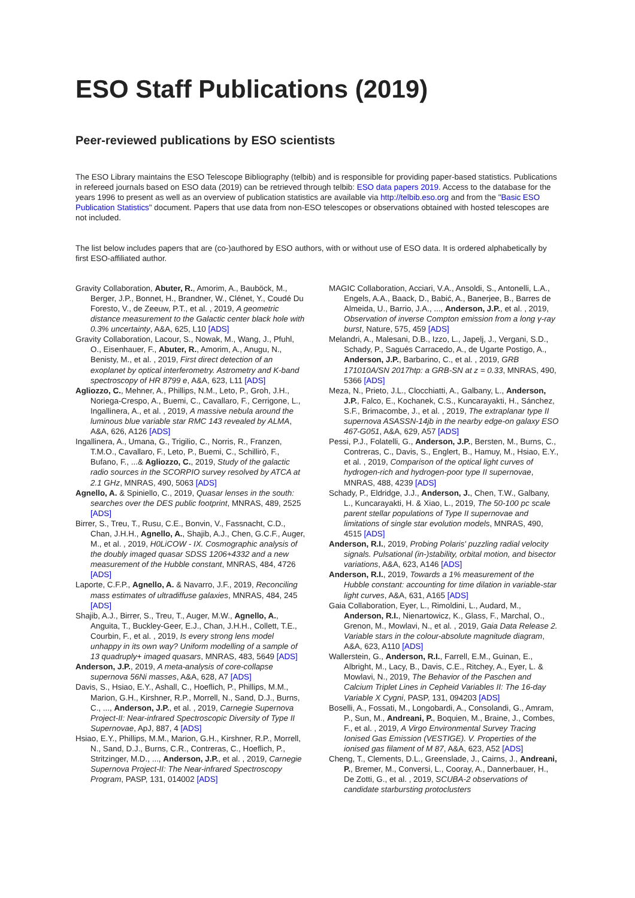ESO Staff Publications (2019)
Peer-reviewed publications by ESO scientists
The ESO Library maintains the ESO Telescope Bibliography (telbib) and is responsible for providing paper-based statistics. Publications in refereed journals based on ESO data (2019) can be retrieved through telbib: ESO data papers 2019. Access to the database for the years 1996 to present as well as an overview of publication statistics are available via http://telbib.eso.org and from the "Basic ESO Publication Statistics" document. Papers that use data from non-ESO telescopes or observations obtained with hosted telescopes are not included.
The list below includes papers that are (co-)authored by ESO authors, with or without use of ESO data. It is ordered alphabetically by first ESO-affiliated author.
Gravity Collaboration, Abuter, R., Amorim, A., Bauböck, M., Berger, J.P., Bonnet, H., Brandner, W., Clénet, Y., Coudé Du Foresto, V., de Zeeuw, P.T., et al. , 2019, A geometric distance measurement to the Galactic center black hole with 0.3% uncertainty, A&A, 625, L10 [ADS]
Gravity Collaboration, Lacour, S., Nowak, M., Wang, J., Pfuhl, O., Eisenhauer, F., Abuter, R., Amorim, A., Anugu, N., Benisty, M., et al. , 2019, First direct detection of an exoplanet by optical interferometry. Astrometry and K-band spectroscopy of HR 8799 e, A&A, 623, L11 [ADS]
Agliozzo, C., Mehner, A., Phillips, N.M., Leto, P., Groh, J.H., Noriega-Crespo, A., Buemi, C., Cavallaro, F., Cerrigone, L., Ingallinera, A., et al. , 2019, A massive nebula around the luminous blue variable star RMC 143 revealed by ALMA, A&A, 626, A126 [ADS]
Ingallinera, A., Umana, G., Trigilio, C., Norris, R., Franzen, T.M.O., Cavallaro, F., Leto, P., Buemi, C., Schillirò, F., Bufano, F., ...& Agliozzo, C., 2019, Study of the galactic radio sources in the SCORPIO survey resolved by ATCA at 2.1 GHz, MNRAS, 490, 5063 [ADS]
Agnello, A. & Spiniello, C., 2019, Quasar lenses in the south: searches over the DES public footprint, MNRAS, 489, 2525 [ADS]
Birrer, S., Treu, T., Rusu, C.E., Bonvin, V., Fassnacht, C.D., Chan, J.H.H., Agnello, A., Shajib, A.J., Chen, G.C.F., Auger, M., et al. , 2019, H0LiCOW - IX. Cosmographic analysis of the doubly imaged quasar SDSS 1206+4332 and a new measurement of the Hubble constant, MNRAS, 484, 4726 [ADS]
Laporte, C.F.P., Agnello, A. & Navarro, J.F., 2019, Reconciling mass estimates of ultradiffuse galaxies, MNRAS, 484, 245 [ADS]
Shajib, A.J., Birrer, S., Treu, T., Auger, M.W., Agnello, A., Anguita, T., Buckley-Geer, E.J., Chan, J.H.H., Collett, T.E., Courbin, F., et al. , 2019, Is every strong lens model unhappy in its own way? Uniform modelling of a sample of 13 quadruply+ imaged quasars, MNRAS, 483, 5649 [ADS]
Anderson, J.P., 2019, A meta-analysis of core-collapse supernova 56Ni masses, A&A, 628, A7 [ADS]
Davis, S., Hsiao, E.Y., Ashall, C., Hoeflich, P., Phillips, M.M., Marion, G.H., Kirshner, R.P., Morrell, N., Sand, D.J., Burns, C., ..., Anderson, J.P., et al. , 2019, Carnegie Supernova Project-II: Near-infrared Spectroscopic Diversity of Type II Supernovae, ApJ, 887, 4 [ADS]
Hsiao, E.Y., Phillips, M.M., Marion, G.H., Kirshner, R.P., Morrell, N., Sand, D.J., Burns, C.R., Contreras, C., Hoeflich, P., Stritzinger, M.D., ..., Anderson, J.P., et al. , 2019, Carnegie Supernova Project-II: The Near-infrared Spectroscopy Program, PASP, 131, 014002 [ADS]
MAGIC Collaboration, Acciari, V.A., Ansoldi, S., Antonelli, L.A., Engels, A.A., Baack, D., Babić, A., Banerjee, B., Barres de Almeida, U., Barrio, J.A., ..., Anderson, J.P., et al. , 2019, Observation of inverse Compton emission from a long γ-ray burst, Nature, 575, 459 [ADS]
Melandri, A., Malesani, D.B., Izzo, L., Japelj, J., Vergani, S.D., Schady, P., Sagués Carracedo, A., de Ugarte Postigo, A., Anderson, J.P., Barbarino, C., et al. , 2019, GRB 171010A/SN 2017htp: a GRB-SN at z = 0.33, MNRAS, 490, 5366 [ADS]
Meza, N., Prieto, J.L., Clocchiatti, A., Galbany, L., Anderson, J.P., Falco, E., Kochanek, C.S., Kuncarayakti, H., Sánchez, S.F., Brimacombe, J., et al. , 2019, The extraplanar type II supernova ASASSN-14jb in the nearby edge-on galaxy ESO 467-G051, A&A, 629, A57 [ADS]
Pessi, P.J., Folatelli, G., Anderson, J.P., Bersten, M., Burns, C., Contreras, C., Davis, S., Englert, B., Hamuy, M., Hsiao, E.Y., et al. , 2019, Comparison of the optical light curves of hydrogen-rich and hydrogen-poor type II supernovae, MNRAS, 488, 4239 [ADS]
Schady, P., Eldridge, J.J., Anderson, J., Chen, T.W., Galbany, L., Kuncarayakti, H. & Xiao, L., 2019, The 50-100 pc scale parent stellar populations of Type II supernovae and limitations of single star evolution models, MNRAS, 490, 4515 [ADS]
Anderson, R.I., 2019, Probing Polaris' puzzling radial velocity signals. Pulsational (in-)stability, orbital motion, and bisector variations, A&A, 623, A146 [ADS]
Anderson, R.I., 2019, Towards a 1% measurement of the Hubble constant: accounting for time dilation in variable-star light curves, A&A, 631, A165 [ADS]
Gaia Collaboration, Eyer, L., Rimoldini, L., Audard, M., Anderson, R.I., Nienartowicz, K., Glass, F., Marchal, O., Grenon, M., Mowlavi, N., et al. , 2019, Gaia Data Release 2. Variable stars in the colour-absolute magnitude diagram, A&A, 623, A110 [ADS]
Wallerstein, G., Anderson, R.I., Farrell, E.M., Guinan, E., Albright, M., Lacy, B., Davis, C.E., Ritchey, A., Eyer, L. & Mowlavi, N., 2019, The Behavior of the Paschen and Calcium Triplet Lines in Cepheid Variables II: The 16-day Variable X Cygni, PASP, 131, 094203 [ADS]
Boselli, A., Fossati, M., Longobardi, A., Consolandi, G., Amram, P., Sun, M., Andreani, P., Boquien, M., Braine, J., Combes, F., et al. , 2019, A Virgo Environmental Survey Tracing Ionised Gas Emission (VESTIGE). V. Properties of the ionised gas filament of M 87, A&A, 623, A52 [ADS]
Cheng, T., Clements, D.L., Greenslade, J., Cairns, J., Andreani, P., Bremer, M., Conversi, L., Cooray, A., Dannerbauer, H., De Zotti, G., et al. , 2019, SCUBA-2 observations of candidate starbursting protoclusters